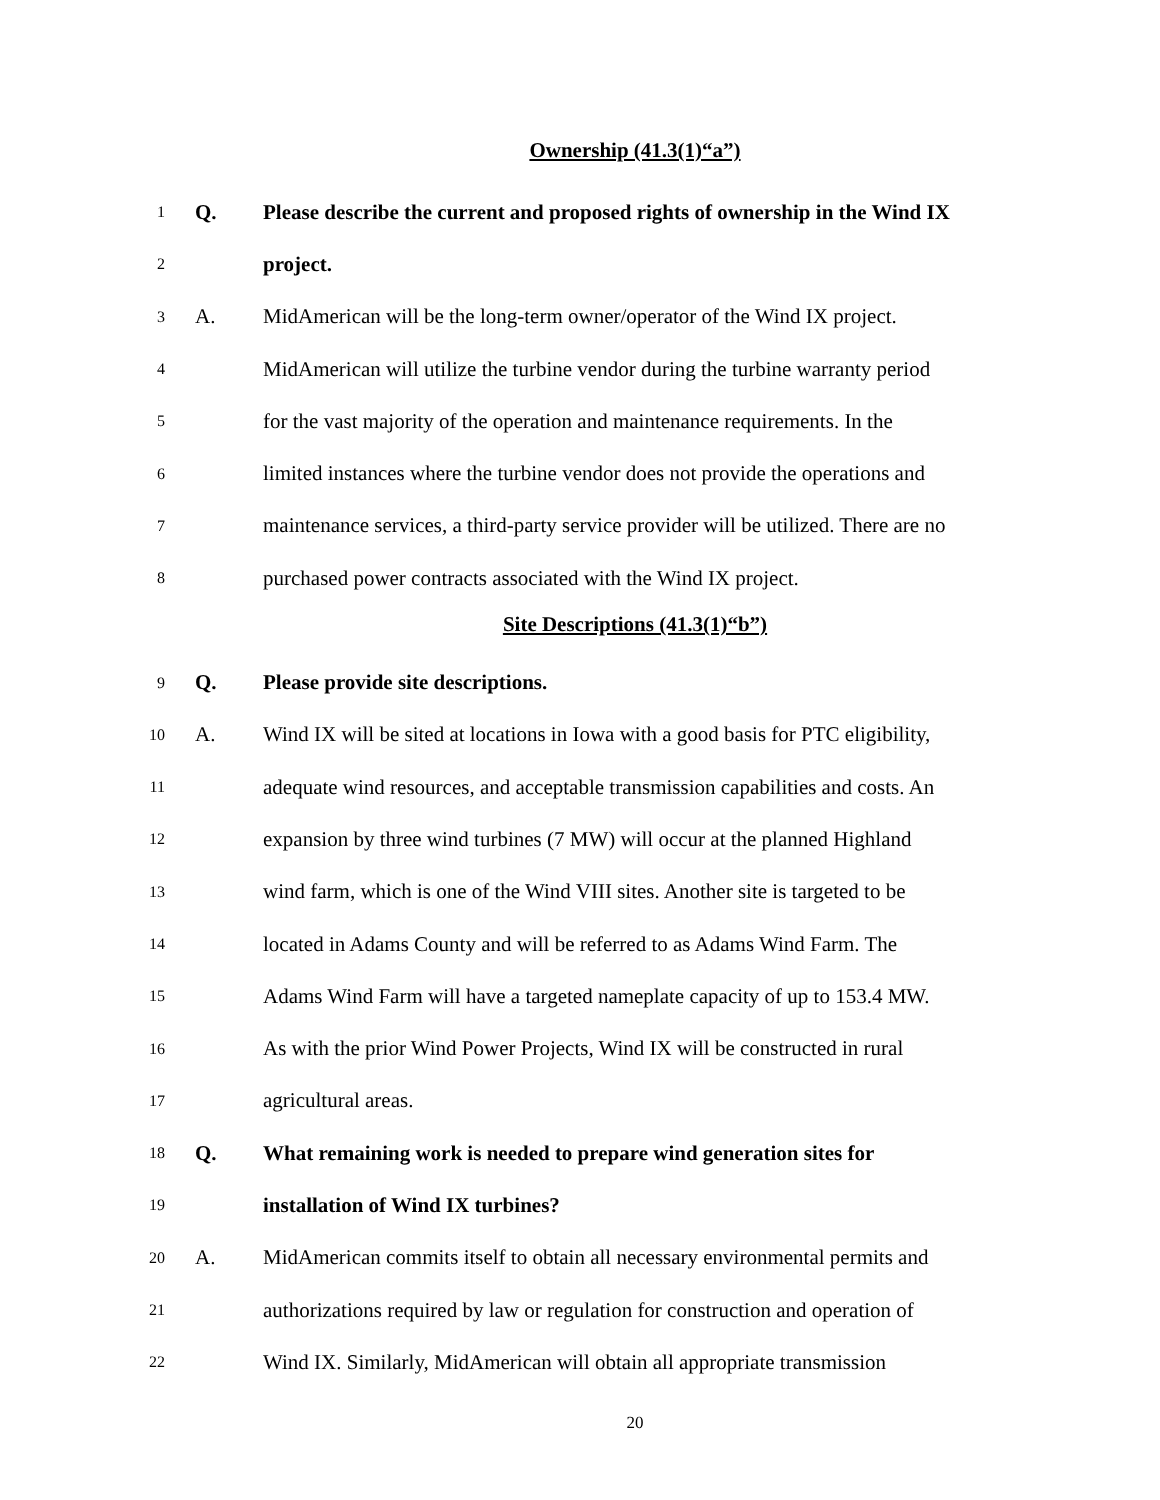Ownership (41.3(1)“a”)
1 Q. Please describe the current and proposed rights of ownership in the Wind IX
2 project.
3 A. MidAmerican will be the long-term owner/operator of the Wind IX project.
4 MidAmerican will utilize the turbine vendor during the turbine warranty period
5 for the vast majority of the operation and maintenance requirements. In the
6 limited instances where the turbine vendor does not provide the operations and
7 maintenance services, a third-party service provider will be utilized. There are no
8 purchased power contracts associated with the Wind IX project.
Site Descriptions (41.3(1)“b”)
9 Q. Please provide site descriptions.
10 A. Wind IX will be sited at locations in Iowa with a good basis for PTC eligibility,
11 adequate wind resources, and acceptable transmission capabilities and costs. An
12 expansion by three wind turbines (7 MW) will occur at the planned Highland
13 wind farm, which is one of the Wind VIII sites. Another site is targeted to be
14 located in Adams County and will be referred to as Adams Wind Farm. The
15 Adams Wind Farm will have a targeted nameplate capacity of up to 153.4 MW.
16 As with the prior Wind Power Projects, Wind IX will be constructed in rural
17 agricultural areas.
18 Q. What remaining work is needed to prepare wind generation sites for
19 installation of Wind IX turbines?
20 A. MidAmerican commits itself to obtain all necessary environmental permits and
21 authorizations required by law or regulation for construction and operation of
22 Wind IX. Similarly, MidAmerican will obtain all appropriate transmission
20